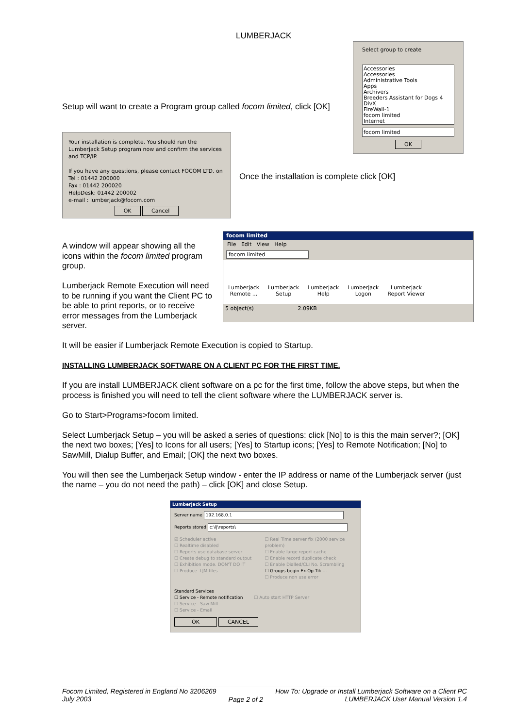LUMBERJACK
Select group to create
Accessories
Accessories
Administrative Tools
Apps
Archivers
Breeders Assistant for Dogs 4
DivX
FireWall-1
focom limited
Internet
focom limited
OK
Setup will want to create a Program group called focom limited, click [OK]
Your installation is complete. You should run the Lumberjack Setup program now and confirm the services and TCP/IP.
If you have any questions, please contact FOCOM LTD. on
Tel : 01442 200000
Fax : 01442 200020
HelpDesk: 01442 200002
e-mail : lumberjack@focom.com
OK Cancel
Once the installation is complete click [OK]
A window will appear showing all the icons within the focom limited program group.
Lumberjack Remote Execution will need to be running if you want the Client PC to be able to print reports, or to receive error messages from the Lumberjack server.
focom limited
File Edit View Help
focom limited
Lumberjack
Remote ... Lumberjack
Setup Lumberjack
Help Lumberjack
Logon Lumberjack
Report Viewer
5 object(s) 2.09KB
It will be easier if Lumberjack Remote Execution is copied to Startup.
INSTALLING LUMBERJACK SOFTWARE ON A CLIENT PC FOR THE FIRST TIME.
If you are install LUMBERJACK client software on a pc for the first time, follow the above steps, but when the process is finished you will need to tell the client software where the LUMBERJACK server is.
Go to Start>Programs>focom limited.
Select Lumberjack Setup – you will be asked a series of questions: click [No] to is this the main server?; [OK] the next two boxes; [Yes] to Icons for all users; [Yes] to Startup icons; [Yes] to Remote Notification; [No] to SawMill, Dialup Buffer, and Email; [OK] the next two boxes.
You will then see the Lumberjack Setup window - enter the IP address or name of the Lumberjack server (just the name – you do not need the path) – click [OK] and close Setup.
Lumberjack Setup
Server name 192.168.0.1
Reports stored c:\lj\reports\
☑ Scheduler active
☐ Realtime disabled
☐ Reports use database server
☐ Create debug to standard output
☐ Exhibition mode. DON'T DO IT
☐ Produce .LJM files
☐ Real Time server fix (2000 service problem)
☐ Enable large report cache
☐ Enable record duplicate check
☐ Enable Dialled/CLI No. Scrambling
☐ Groups begin Ex.Op.Tik ...
☐ Produce non use error
Standard Services
☐ Service - Remote notification ☐ Auto start HTTP Server
☐ Service - Saw Mill
☐ Service - Email
OK CANCEL
Focom Limited, Registered in England No 3206269
July 2003
Page 2 of 2
How To: Upgrade or Install Lumberjack Software on a Client PC
LUMBERJACK User Manual Version 1.4